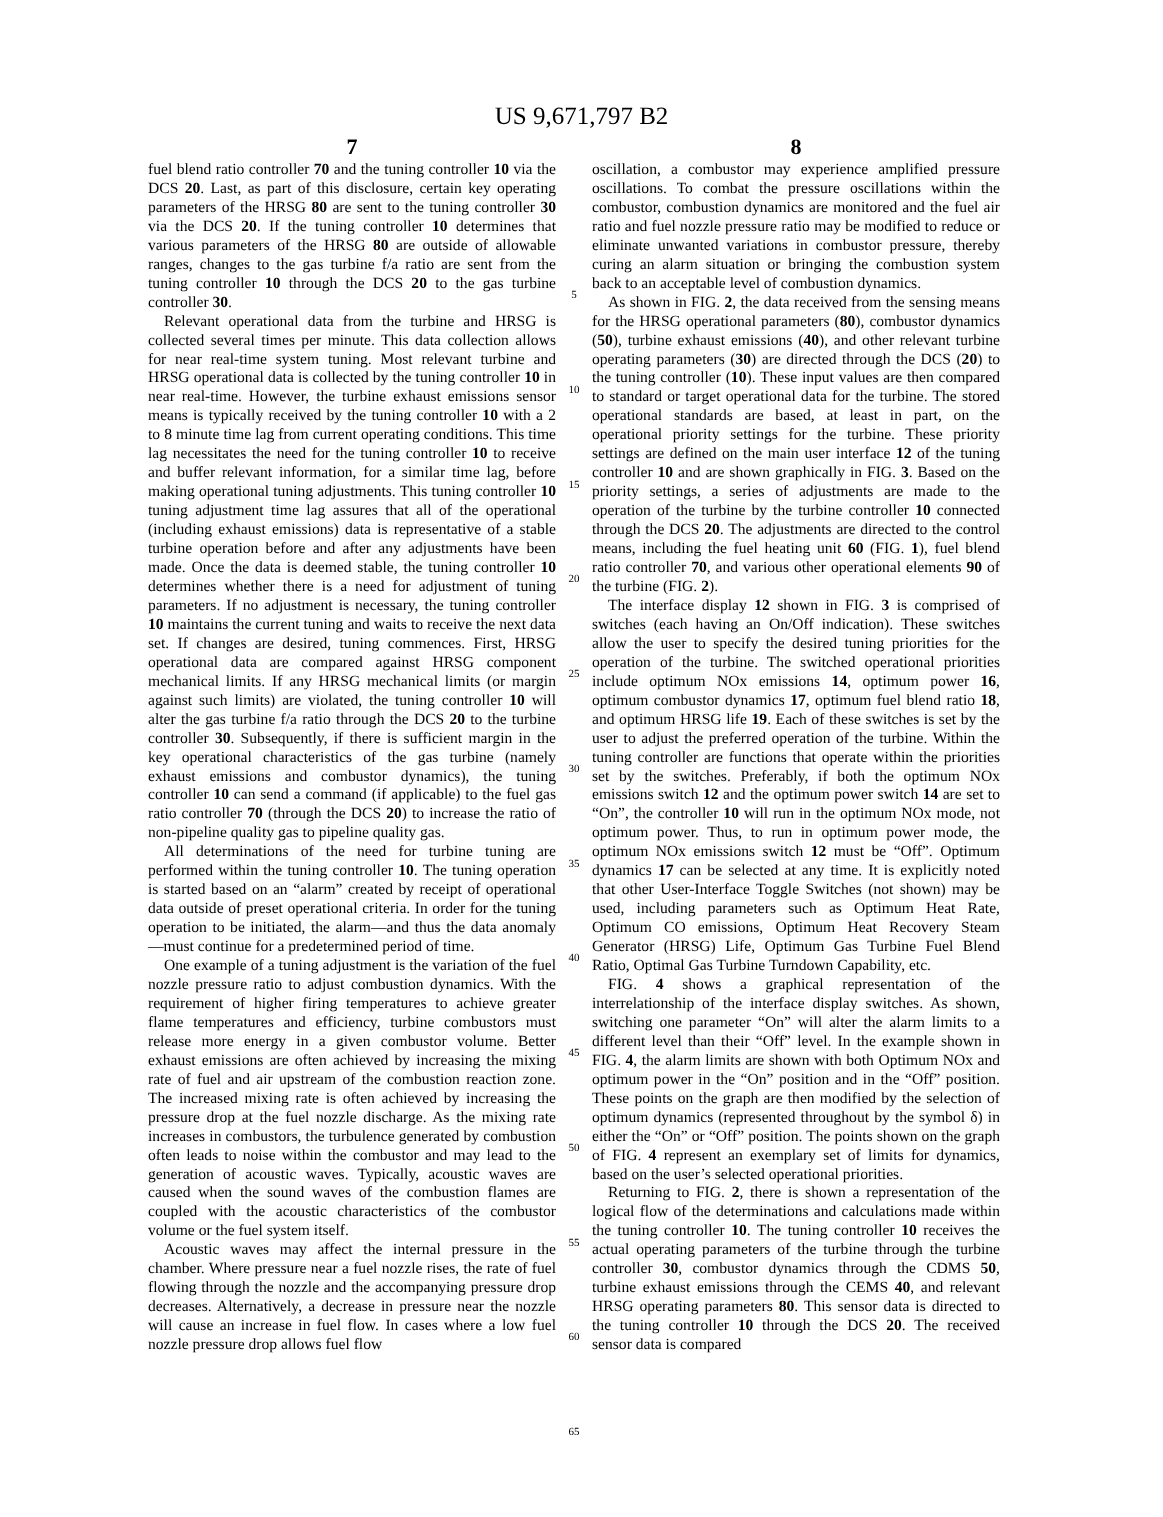US 9,671,797 B2
7
fuel blend ratio controller 70 and the tuning controller 10 via the DCS 20. Last, as part of this disclosure, certain key operating parameters of the HRSG 80 are sent to the tuning controller 30 via the DCS 20. If the tuning controller 10 determines that various parameters of the HRSG 80 are outside of allowable ranges, changes to the gas turbine f/a ratio are sent from the tuning controller 10 through the DCS 20 to the gas turbine controller 30.
Relevant operational data from the turbine and HRSG is collected several times per minute. This data collection allows for near real-time system tuning. Most relevant turbine and HRSG operational data is collected by the tuning controller 10 in near real-time. However, the turbine exhaust emissions sensor means is typically received by the tuning controller 10 with a 2 to 8 minute time lag from current operating conditions. This time lag necessitates the need for the tuning controller 10 to receive and buffer relevant information, for a similar time lag, before making operational tuning adjustments. This tuning controller 10 tuning adjustment time lag assures that all of the operational (including exhaust emissions) data is representative of a stable turbine operation before and after any adjustments have been made. Once the data is deemed stable, the tuning controller 10 determines whether there is a need for adjustment of tuning parameters. If no adjustment is necessary, the tuning controller 10 maintains the current tuning and waits to receive the next data set. If changes are desired, tuning commences. First, HRSG operational data are compared against HRSG component mechanical limits. If any HRSG mechanical limits (or margin against such limits) are violated, the tuning controller 10 will alter the gas turbine f/a ratio through the DCS 20 to the turbine controller 30. Subsequently, if there is sufficient margin in the key operational characteristics of the gas turbine (namely exhaust emissions and combustor dynamics), the tuning controller 10 can send a command (if applicable) to the fuel gas ratio controller 70 (through the DCS 20) to increase the ratio of non-pipeline quality gas to pipeline quality gas.
All determinations of the need for turbine tuning are performed within the tuning controller 10. The tuning operation is started based on an “alarm” created by receipt of operational data outside of preset operational criteria. In order for the tuning operation to be initiated, the alarm—and thus the data anomaly—must continue for a predetermined period of time.
One example of a tuning adjustment is the variation of the fuel nozzle pressure ratio to adjust combustion dynamics. With the requirement of higher firing temperatures to achieve greater flame temperatures and efficiency, turbine combustors must release more energy in a given combustor volume. Better exhaust emissions are often achieved by increasing the mixing rate of fuel and air upstream of the combustion reaction zone. The increased mixing rate is often achieved by increasing the pressure drop at the fuel nozzle discharge. As the mixing rate increases in combustors, the turbulence generated by combustion often leads to noise within the combustor and may lead to the generation of acoustic waves. Typically, acoustic waves are caused when the sound waves of the combustion flames are coupled with the acoustic characteristics of the combustor volume or the fuel system itself.
Acoustic waves may affect the internal pressure in the chamber. Where pressure near a fuel nozzle rises, the rate of fuel flowing through the nozzle and the accompanying pressure drop decreases. Alternatively, a decrease in pressure near the nozzle will cause an increase in fuel flow. In cases where a low fuel nozzle pressure drop allows fuel flow
5
10
15
20
25
30
35
40
45
50
55
60
65
8
oscillation, a combustor may experience amplified pressure oscillations. To combat the pressure oscillations within the combustor, combustion dynamics are monitored and the fuel air ratio and fuel nozzle pressure ratio may be modified to reduce or eliminate unwanted variations in combustor pressure, thereby curing an alarm situation or bringing the combustion system back to an acceptable level of combustion dynamics.
As shown in FIG. 2, the data received from the sensing means for the HRSG operational parameters (80), combustor dynamics (50), turbine exhaust emissions (40), and other relevant turbine operating parameters (30) are directed through the DCS (20) to the tuning controller (10). These input values are then compared to standard or target operational data for the turbine. The stored operational standards are based, at least in part, on the operational priority settings for the turbine. These priority settings are defined on the main user interface 12 of the tuning controller 10 and are shown graphically in FIG. 3. Based on the priority settings, a series of adjustments are made to the operation of the turbine by the turbine controller 10 connected through the DCS 20. The adjustments are directed to the control means, including the fuel heating unit 60 (FIG. 1), fuel blend ratio controller 70, and various other operational elements 90 of the turbine (FIG. 2).
The interface display 12 shown in FIG. 3 is comprised of switches (each having an On/Off indication). These switches allow the user to specify the desired tuning priorities for the operation of the turbine. The switched operational priorities include optimum NOx emissions 14, optimum power 16, optimum combustor dynamics 17, optimum fuel blend ratio 18, and optimum HRSG life 19. Each of these switches is set by the user to adjust the preferred operation of the turbine. Within the tuning controller are functions that operate within the priorities set by the switches. Preferably, if both the optimum NOx emissions switch 12 and the optimum power switch 14 are set to “On”, the controller 10 will run in the optimum NOx mode, not optimum power. Thus, to run in optimum power mode, the optimum NOx emissions switch 12 must be “Off”. Optimum dynamics 17 can be selected at any time. It is explicitly noted that other User-Interface Toggle Switches (not shown) may be used, including parameters such as Optimum Heat Rate, Optimum CO emissions, Optimum Heat Recovery Steam Generator (HRSG) Life, Optimum Gas Turbine Fuel Blend Ratio, Optimal Gas Turbine Turndown Capability, etc.
FIG. 4 shows a graphical representation of the interrelationship of the interface display switches. As shown, switching one parameter “On” will alter the alarm limits to a different level than their “Off” level. In the example shown in FIG. 4, the alarm limits are shown with both Optimum NOx and optimum power in the “On” position and in the “Off” position. These points on the graph are then modified by the selection of optimum dynamics (represented throughout by the symbol δ) in either the “On” or “Off” position. The points shown on the graph of FIG. 4 represent an exemplary set of limits for dynamics, based on the user’s selected operational priorities.
Returning to FIG. 2, there is shown a representation of the logical flow of the determinations and calculations made within the tuning controller 10. The tuning controller 10 receives the actual operating parameters of the turbine through the turbine controller 30, combustor dynamics through the CDMS 50, turbine exhaust emissions through the CEMS 40, and relevant HRSG operating parameters 80. This sensor data is directed to the tuning controller 10 through the DCS 20. The received sensor data is compared